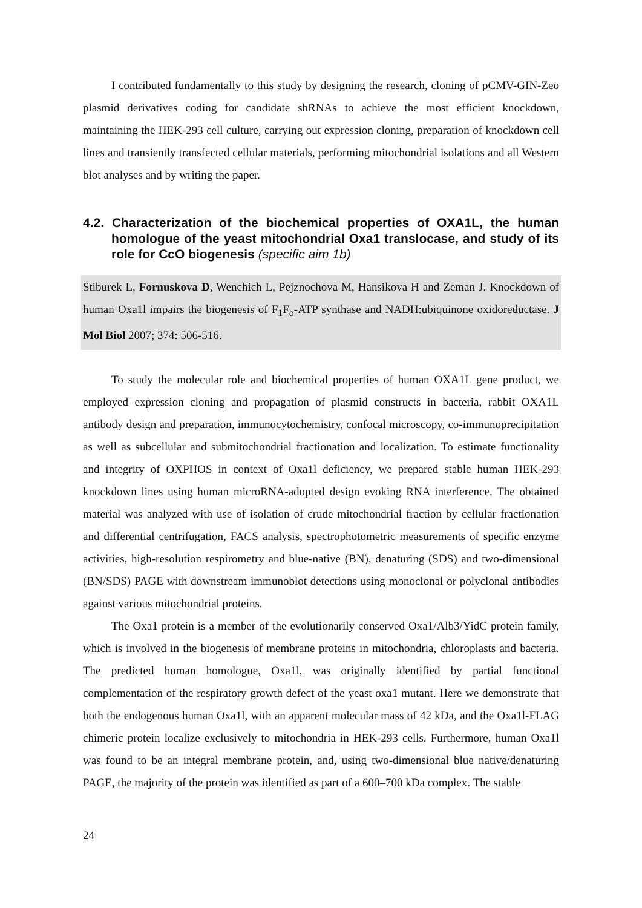I contributed fundamentally to this study by designing the research, cloning of pCMV-GIN-Zeo plasmid derivatives coding for candidate shRNAs to achieve the most efficient knockdown, maintaining the HEK-293 cell culture, carrying out expression cloning, preparation of knockdown cell lines and transiently transfected cellular materials, performing mitochondrial isolations and all Western blot analyses and by writing the paper.
4.2. Characterization of the biochemical properties of OXA1L, the human homologue of the yeast mitochondrial Oxa1 translocase, and study of its role for CcO biogenesis (specific aim 1b)
Stiburek L, Fornuskova D, Wenchich L, Pejznochova M, Hansikova H and Zeman J. Knockdown of human Oxa1l impairs the biogenesis of F<sub>1</sub>F<sub>o</sub>-ATP synthase and NADH:ubiquinone oxidoreductase. J Mol Biol 2007; 374: 506-516.
To study the molecular role and biochemical properties of human OXA1L gene product, we employed expression cloning and propagation of plasmid constructs in bacteria, rabbit OXA1L antibody design and preparation, immunocytochemistry, confocal microscopy, co-immunoprecipitation as well as subcellular and submitochondrial fractionation and localization. To estimate functionality and integrity of OXPHOS in context of Oxa1l deficiency, we prepared stable human HEK-293 knockdown lines using human microRNA-adopted design evoking RNA interference. The obtained material was analyzed with use of isolation of crude mitochondrial fraction by cellular fractionation and differential centrifugation, FACS analysis, spectrophotometric measurements of specific enzyme activities, high-resolution respirometry and blue-native (BN), denaturing (SDS) and two-dimensional (BN/SDS) PAGE with downstream immunoblot detections using monoclonal or polyclonal antibodies against various mitochondrial proteins.
The Oxa1 protein is a member of the evolutionarily conserved Oxa1/Alb3/YidC protein family, which is involved in the biogenesis of membrane proteins in mitochondria, chloroplasts and bacteria. The predicted human homologue, Oxa1l, was originally identified by partial functional complementation of the respiratory growth defect of the yeast oxa1 mutant. Here we demonstrate that both the endogenous human Oxa1l, with an apparent molecular mass of 42 kDa, and the Oxa1l-FLAG chimeric protein localize exclusively to mitochondria in HEK-293 cells. Furthermore, human Oxa1l was found to be an integral membrane protein, and, using two-dimensional blue native/denaturing PAGE, the majority of the protein was identified as part of a 600–700 kDa complex. The stable
24